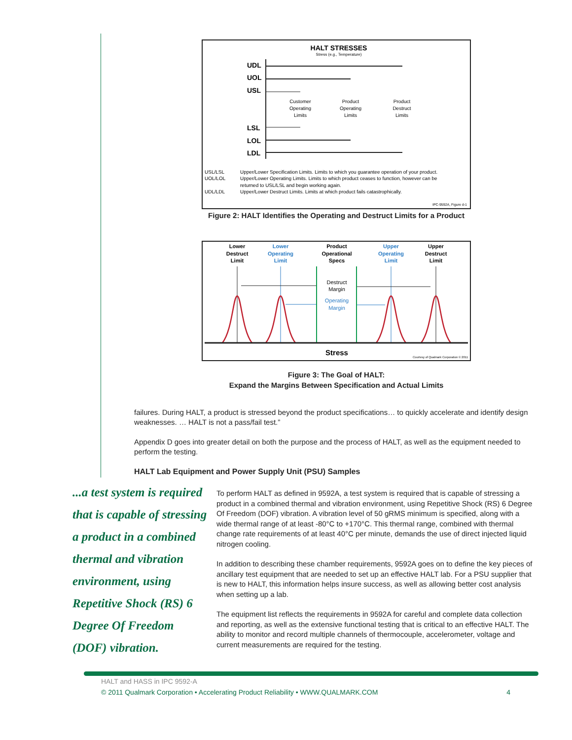HALT STRESSES
Stress (e.g., Temperature)
UDL
UOL
USL
LSL
LOL
LDL
Customer
Operating
Limits
Product
Operating
Limits
Product
Destruct
Limits
USL/LSL
Upper/Lower Specification Limits. Limits to which you guarantee operation of your product.
UOL/LOL
Upper/Lower Operating Limits. Limits to which product ceases to function, however can be
returned to USL/LSL and begin working again.
UDL/LDL
Upper/Lower Destruct Limits. Limits at which product fails catastrophically.
IPC-9592A, Figure d-1
Figure 2: HALT Identifies the Operating and Destruct Limits for a Product
Lower
Destruct
Limit
Lower
Operating
Limit
Upper
Operating
Limit
Product
Operational
Specs
Upper
Destruct
Limit
Destruct
Margin
Operating
Margin
Stress
Courtesy of Qualmark Corporation © 2011
Figure 3: The Goal of HALT:
Expand the Margins Between Specification and Actual Limits
failures. During HALT, a product is stressed beyond the product specifications… to quickly accelerate and identify design weaknesses. … HALT is not a pass/fail test.”
Appendix D goes into greater detail on both the purpose and the process of HALT, as well as the equipment needed to perform the testing.
HALT Lab Equipment and Power Supply Unit (PSU) Samples
...a test system is required that is capable of stressing a product in a combined thermal and vibration environment, using Repetitive Shock (RS) 6 Degree Of Freedom (DOF) vibration.
To perform HALT as defined in 9592A, a test system is required that is capable of stressing a product in a combined thermal and vibration environment, using Repetitive Shock (RS) 6 Degree Of Freedom (DOF) vibration. A vibration level of 50 gRMS minimum is specified, along with a wide thermal range of at least -80°C to +170°C. This thermal range, combined with thermal change rate requirements of at least 40°C per minute, demands the use of direct injected liquid nitrogen cooling.
In addition to describing these chamber requirements, 9592A goes on to define the key pieces of ancillary test equipment that are needed to set up an effective HALT lab. For a PSU supplier that is new to HALT, this information helps insure success, as well as allowing better cost analysis when setting up a lab.
The equipment list reflects the requirements in 9592A for careful and complete data collection and reporting, as well as the extensive functional testing that is critical to an effective HALT. The ability to monitor and record multiple channels of thermocouple, accelerometer, voltage and current measurements are required for the testing.
HALT and HASS in IPC 9592-A
© 2011 Qualmark Corporation • Accelerating Product Reliability • WWW.QUALMARK.COM 4